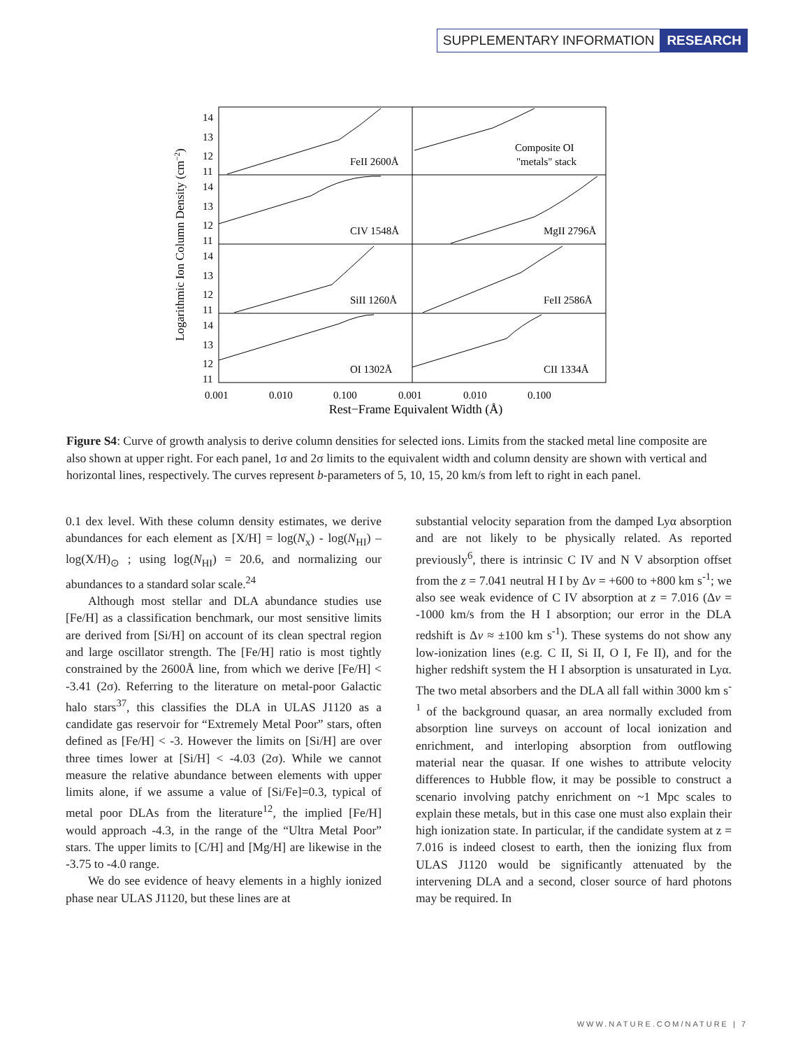SUPPLEMENTARY INFORMATION RESEARCH
Logarithmic Ion Column Density (cm−2)
14
13
12
11
14
13
12
11
14
13
12
11
14
13
12
11
FeII 2600Å
Composite OI
"metals" stack
CIV 1548Å
MgII 2796Å
SiII 1260Å
FeII 2586Å
OI 1302Å
CII 1334Å
0.001
0.010
0.100
0.001
0.010
0.100
Rest−Frame Equivalent Width (Å)
Figure S4: Curve of growth analysis to derive column densities for selected ions. Limits from the stacked metal line composite are also shown at upper right. For each panel, 1σ and 2σ limits to the equivalent width and column density are shown with vertical and horizontal lines, respectively. The curves represent b-parameters of 5, 10, 15, 20 km/s from left to right in each panel.
0.1 dex level. With these column density estimates, we derive abundances for each element as [X/H] = log(N<sub>x</sub>) - log(N<sub>HI</sub>) – log(X/H)<sub>⊙</sub> ; using log(N<sub>HI</sub>) = 20.6, and normalizing our abundances to a standard solar scale.<sup>24</sup>
Although most stellar and DLA abundance studies use [Fe/H] as a classification benchmark, our most sensitive limits are derived from [Si/H] on account of its clean spectral region and large oscillator strength. The [Fe/H] ratio is most tightly constrained by the 2600Å line, from which we derive [Fe/H] < -3.41 (2σ). Referring to the literature on metal-poor Galactic halo stars<sup>37</sup>, this classifies the DLA in ULAS J1120 as a candidate gas reservoir for “Extremely Metal Poor” stars, often defined as [Fe/H] < -3. However the limits on [Si/H] are over three times lower at [Si/H] < -4.03 (2σ). While we cannot measure the relative abundance between elements with upper limits alone, if we assume a value of [Si/Fe]=0.3, typical of metal poor DLAs from the literature<sup>12</sup>, the implied [Fe/H] would approach -4.3, in the range of the “Ultra Metal Poor” stars. The upper limits to [C/H] and [Mg/H] are likewise in the -3.75 to -4.0 range.
We do see evidence of heavy elements in a highly ionized phase near ULAS J1120, but these lines are at
substantial velocity separation from the damped Lyα absorption and are not likely to be physically related. As reported previously<sup>6</sup>, there is intrinsic C IV and N V absorption offset from the z = 7.041 neutral H I by Δv = +600 to +800 km s<sup>-1</sup>; we also see weak evidence of C IV absorption at z = 7.016 (Δv = -1000 km/s from the H I absorption; our error in the DLA redshift is Δv ≈ ±100 km s<sup>-1</sup>). These systems do not show any low-ionization lines (e.g. C II, Si II, O I, Fe II), and for the higher redshift system the H I absorption is unsaturated in Lyα. The two metal absorbers and the DLA all fall within 3000 km s<sup>-1</sup> of the background quasar, an area normally excluded from absorption line surveys on account of local ionization and enrichment, and interloping absorption from outflowing material near the quasar. If one wishes to attribute velocity differences to Hubble flow, it may be possible to construct a scenario involving patchy enrichment on ~1 Mpc scales to explain these metals, but in this case one must also explain their high ionization state. In particular, if the candidate system at z = 7.016 is indeed closest to earth, then the ionizing flux from ULAS J1120 would be significantly attenuated by the intervening DLA and a second, closer source of hard photons may be required. In
WWW.NATURE.COM/NATURE | 7